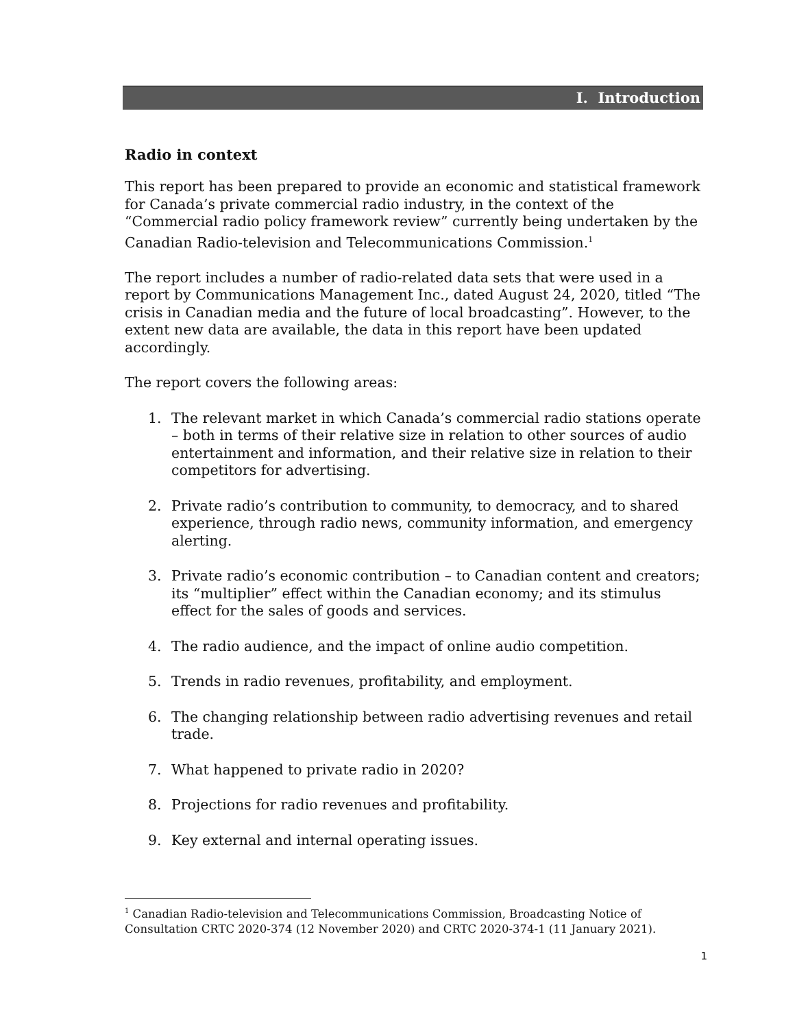I. Introduction
Radio in context
This report has been prepared to provide an economic and statistical framework for Canada’s private commercial radio industry, in the context of the “Commercial radio policy framework review” currently being undertaken by the Canadian Radio-television and Telecommunications Commission.<sup>1</sup>
The report includes a number of radio-related data sets that were used in a report by Communications Management Inc., dated August 24, 2020, titled “The crisis in Canadian media and the future of local broadcasting”. However, to the extent new data are available, the data in this report have been updated accordingly.
The report covers the following areas:
1. The relevant market in which Canada’s commercial radio stations operate – both in terms of their relative size in relation to other sources of audio entertainment and information, and their relative size in relation to their competitors for advertising.
2. Private radio’s contribution to community, to democracy, and to shared experience, through radio news, community information, and emergency alerting.
3. Private radio’s economic contribution – to Canadian content and creators; its “multiplier” effect within the Canadian economy; and its stimulus effect for the sales of goods and services.
4. The radio audience, and the impact of online audio competition.
5. Trends in radio revenues, profitability, and employment.
6. The changing relationship between radio advertising revenues and retail trade.
7. What happened to private radio in 2020?
8. Projections for radio revenues and profitability.
9. Key external and internal operating issues.
<sup>1</sup> Canadian Radio-television and Telecommunications Commission, Broadcasting Notice of Consultation CRTC 2020-374 (12 November 2020) and CRTC 2020-374-1 (11 January 2021).
1